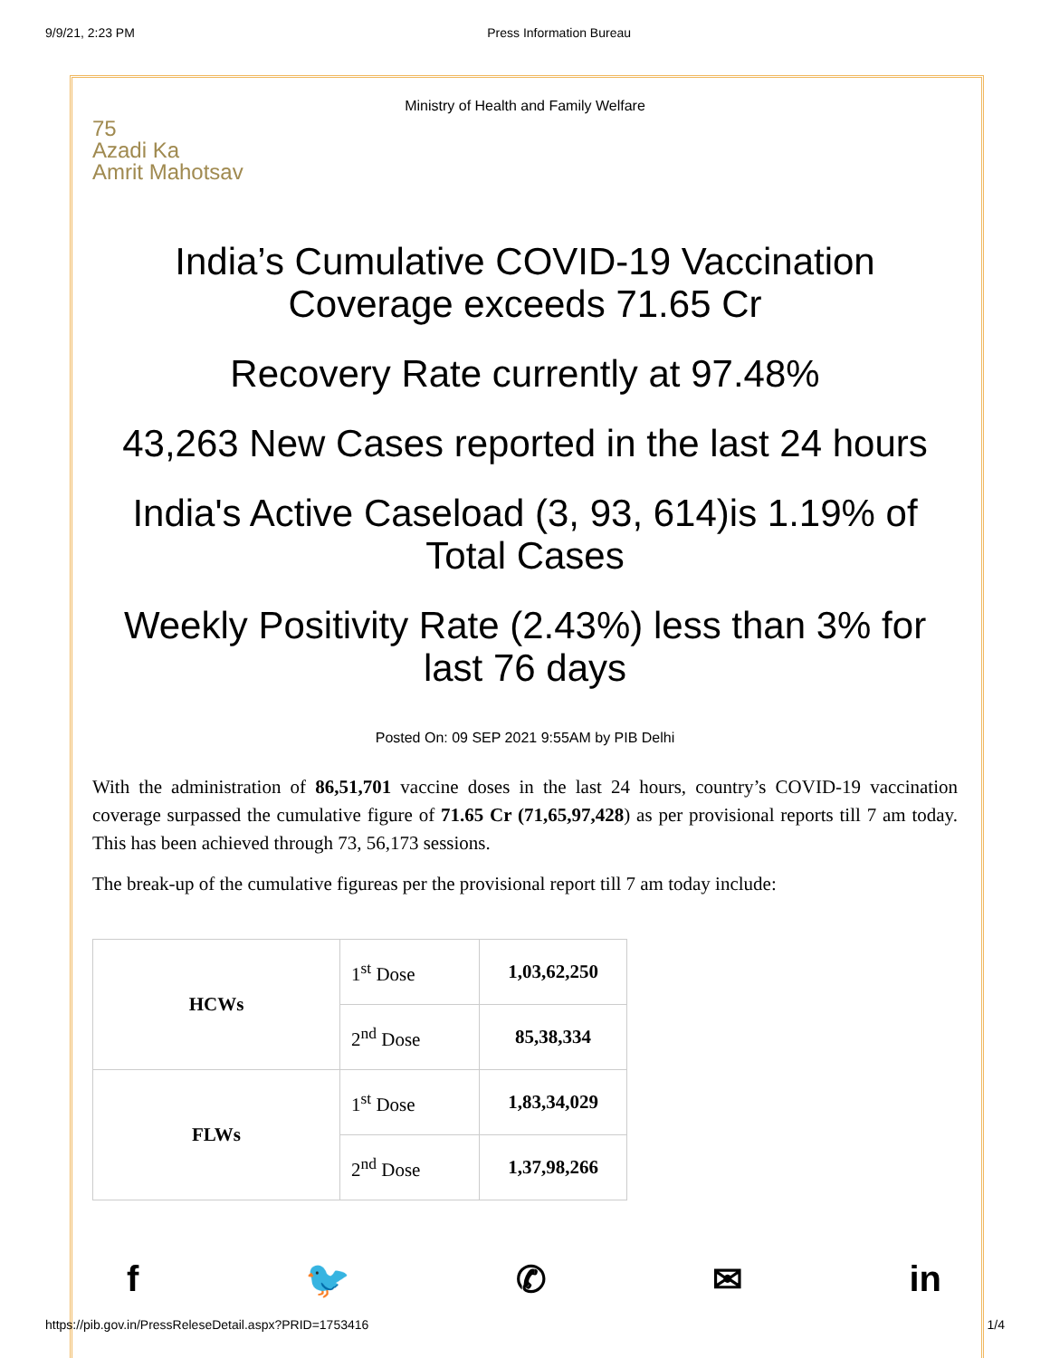9/9/21, 2:23 PM Press Information Bureau
Ministry of Health and Family Welfare
75
Azadi Ka
Amrit Mahotsav
India’s Cumulative COVID-19 Vaccination Coverage exceeds 71.65 Cr
Recovery Rate currently at 97.48%
43,263 New Cases reported in the last 24 hours
India's Active Caseload (3, 93, 614)is 1.19% of Total Cases
Weekly Positivity Rate (2.43%) less than 3% for last 76 days
Posted On: 09 SEP 2021 9:55AM by PIB Delhi
With the administration of 86,51,701 vaccine doses in the last 24 hours, country’s COVID-19 vaccination coverage surpassed the cumulative figure of 71.65 Cr (71,65,97,428) as per provisional reports till 7 am today. This has been achieved through 73, 56,173 sessions.
The break-up of the cumulative figureas per the provisional report till 7 am today include:
| HCWs | 1<sup>st</sup> Dose | 1,03,62,250 |
| | 2<sup>nd</sup> Dose | 85,38,334 |
| FLWs | 1<sup>st</sup> Dose | 1,83,34,029 |
| | 2<sup>nd</sup> Dose | 1,37,98,266 |
f 🐦 ✆ ✉ in
https://pib.gov.in/PressReleseDetail.aspx?PRID=1753416 1/4